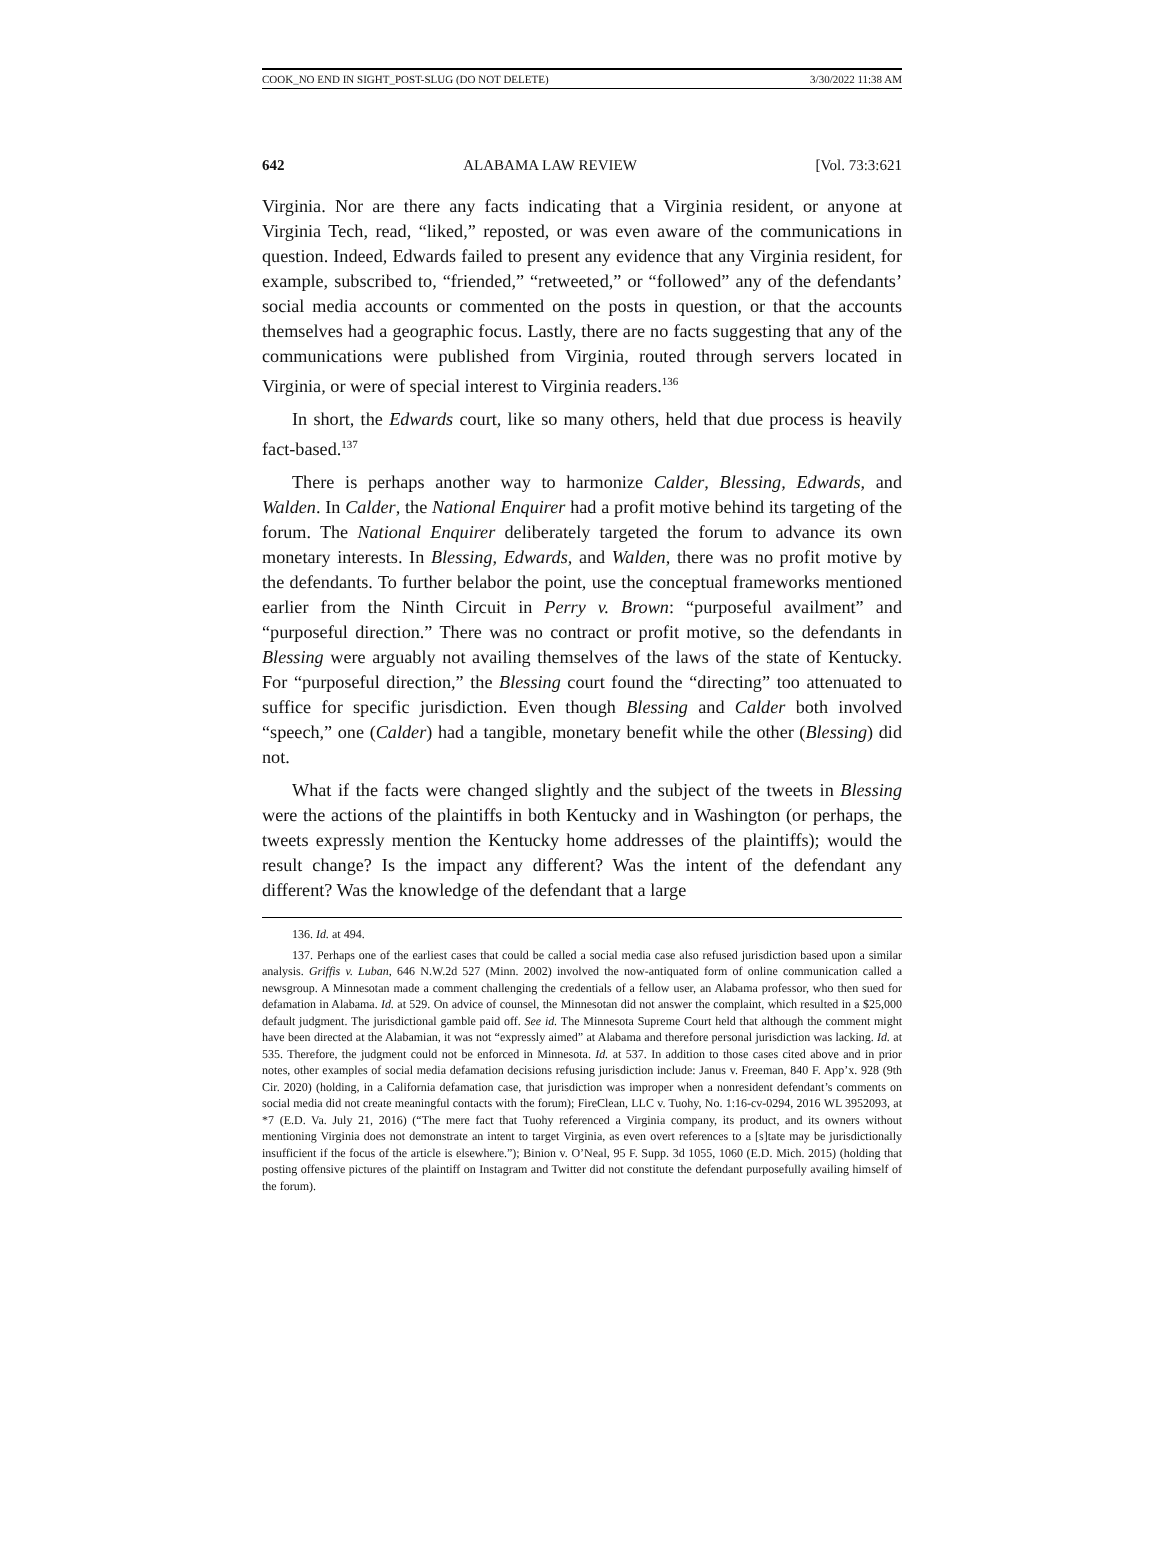COOK_NO END IN SIGHT_POST-SLUG (DO NOT DELETE) 3/30/2022 11:38 AM
642 ALABAMA LAW REVIEW [Vol. 73:3:621
Virginia. Nor are there any facts indicating that a Virginia resident, or anyone at Virginia Tech, read, “liked,” reposted, or was even aware of the communications in question. Indeed, Edwards failed to present any evidence that any Virginia resident, for example, subscribed to, “friended,” “retweeted,” or “followed” any of the defendants’ social media accounts or commented on the posts in question, or that the accounts themselves had a geographic focus. Lastly, there are no facts suggesting that any of the communications were published from Virginia, routed through servers located in Virginia, or were of special interest to Virginia readers.<sup>136</sup>
In short, the Edwards court, like so many others, held that due process is heavily fact-based.<sup>137</sup>
There is perhaps another way to harmonize Calder, Blessing, Edwards, and Walden. In Calder, the National Enquirer had a profit motive behind its targeting of the forum. The National Enquirer deliberately targeted the forum to advance its own monetary interests. In Blessing, Edwards, and Walden, there was no profit motive by the defendants. To further belabor the point, use the conceptual frameworks mentioned earlier from the Ninth Circuit in Perry v. Brown: “purposeful availment” and “purposeful direction.” There was no contract or profit motive, so the defendants in Blessing were arguably not availing themselves of the laws of the state of Kentucky. For “purposeful direction,” the Blessing court found the “directing” too attenuated to suffice for specific jurisdiction. Even though Blessing and Calder both involved “speech,” one (Calder) had a tangible, monetary benefit while the other (Blessing) did not.
What if the facts were changed slightly and the subject of the tweets in Blessing were the actions of the plaintiffs in both Kentucky and in Washington (or perhaps, the tweets expressly mention the Kentucky home addresses of the plaintiffs); would the result change? Is the impact any different? Was the intent of the defendant any different? Was the knowledge of the defendant that a large
136. Id. at 494.
137. Perhaps one of the earliest cases that could be called a social media case also refused jurisdiction based upon a similar analysis. Griffis v. Luban, 646 N.W.2d 527 (Minn. 2002) involved the now-antiquated form of online communication called a newsgroup. A Minnesotan made a comment challenging the credentials of a fellow user, an Alabama professor, who then sued for defamation in Alabama. Id. at 529. On advice of counsel, the Minnesotan did not answer the complaint, which resulted in a $25,000 default judgment. The jurisdictional gamble paid off. See id. The Minnesota Supreme Court held that although the comment might have been directed at the Alabamian, it was not “expressly aimed” at Alabama and therefore personal jurisdiction was lacking. Id. at 535. Therefore, the judgment could not be enforced in Minnesota. Id. at 537. In addition to those cases cited above and in prior notes, other examples of social media defamation decisions refusing jurisdiction include: Janus v. Freeman, 840 F. App’x. 928 (9th Cir. 2020) (holding, in a California defamation case, that jurisdiction was improper when a nonresident defendant’s comments on social media did not create meaningful contacts with the forum); FireClean, LLC v. Tuohy, No. 1:16-cv-0294, 2016 WL 3952093, at *7 (E.D. Va. July 21, 2016) (“The mere fact that Tuohy referenced a Virginia company, its product, and its owners without mentioning Virginia does not demonstrate an intent to target Virginia, as even overt references to a [s]tate may be jurisdictionally insufficient if the focus of the article is elsewhere.”); Binion v. O’Neal, 95 F. Supp. 3d 1055, 1060 (E.D. Mich. 2015) (holding that posting offensive pictures of the plaintiff on Instagram and Twitter did not constitute the defendant purposefully availing himself of the forum).